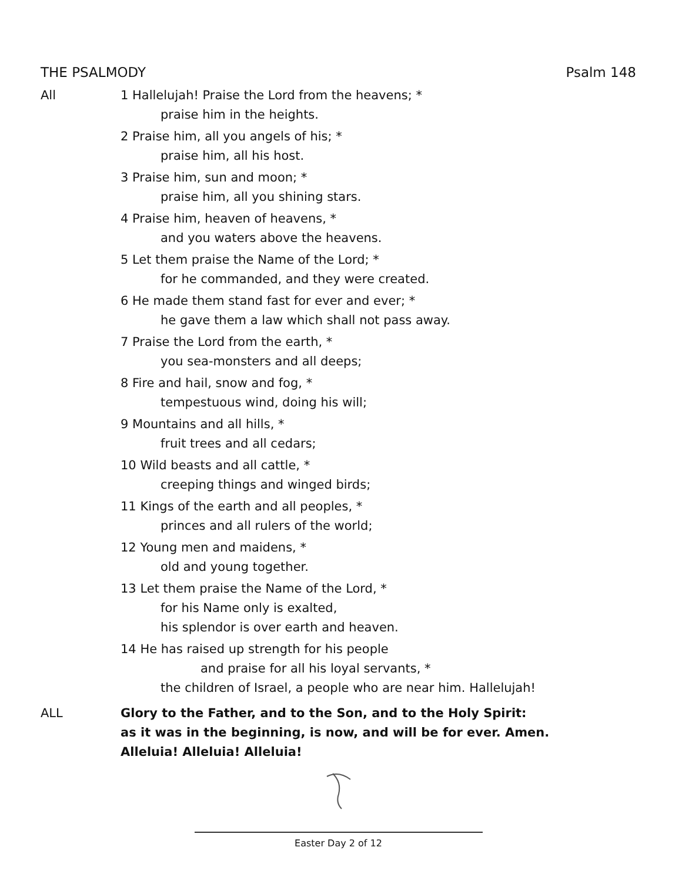THE PSALMODY Psalm 148
All 1 Hallelujah! Praise the Lord from the heavens; *
praise him in the heights.
2 Praise him, all you angels of his; *
praise him, all his host.
3 Praise him, sun and moon; *
praise him, all you shining stars.
4 Praise him, heaven of heavens, *
and you waters above the heavens.
5 Let them praise the Name of the Lord; *
for he commanded, and they were created.
6 He made them stand fast for ever and ever; *
he gave them a law which shall not pass away.
7 Praise the Lord from the earth, *
you sea-monsters and all deeps;
8 Fire and hail, snow and fog, *
tempestuous wind, doing his will;
9 Mountains and all hills, *
fruit trees and all cedars;
10 Wild beasts and all cattle, *
creeping things and winged birds;
11 Kings of the earth and all peoples, *
princes and all rulers of the world;
12 Young men and maidens, *
old and young together.
13 Let them praise the Name of the Lord, *
for his Name only is exalted,
his splendor is over earth and heaven.
14 He has raised up strength for his people
and praise for all his loyal servants, *
the children of Israel, a people who are near him. Hallelujah!
ALL Glory to the Father, and to the Son, and to the Holy Spirit:
as it was in the beginning, is now, and will be for ever. Amen.
Alleluia! Alleluia! Alleluia!
Easter Day 2 of 12